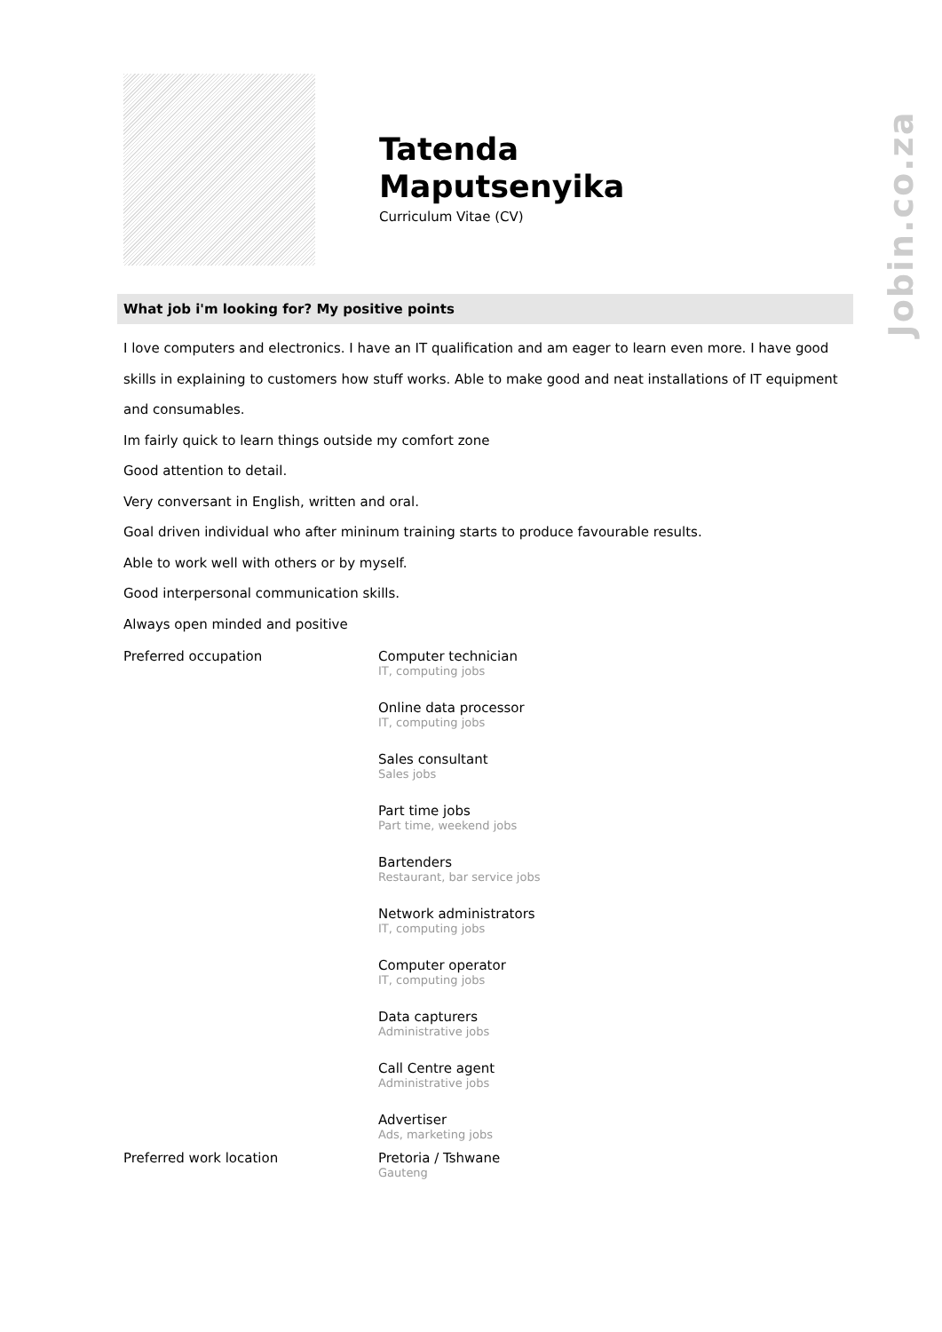Jobin.co.za
Tatenda
Maputsenyika
Curriculum Vitae (CV)
What job i'm looking for? My positive points
I love computers and electronics. I have an IT qualification and am eager to learn even more. I have good skills in explaining to customers how stuff works. Able to make good and neat installations of IT equipment and consumables.
Im fairly quick to learn things outside my comfort zone
Good attention to detail.
Very conversant in English, written and oral.
Goal driven individual who after mininum training starts to produce favourable results.
Able to work well with others or by myself.
Good interpersonal communication skills.
Always open minded and positive
Preferred occupation Computer technician
IT, computing jobs
Online data processor
IT, computing jobs
Sales consultant
Sales jobs
Part time jobs
Part time, weekend jobs
Bartenders
Restaurant, bar service jobs
Network administrators
IT, computing jobs
Computer operator
IT, computing jobs
Data capturers
Administrative jobs
Call Centre agent
Administrative jobs
Advertiser
Ads, marketing jobs
Preferred work location Pretoria / Tshwane
Gauteng